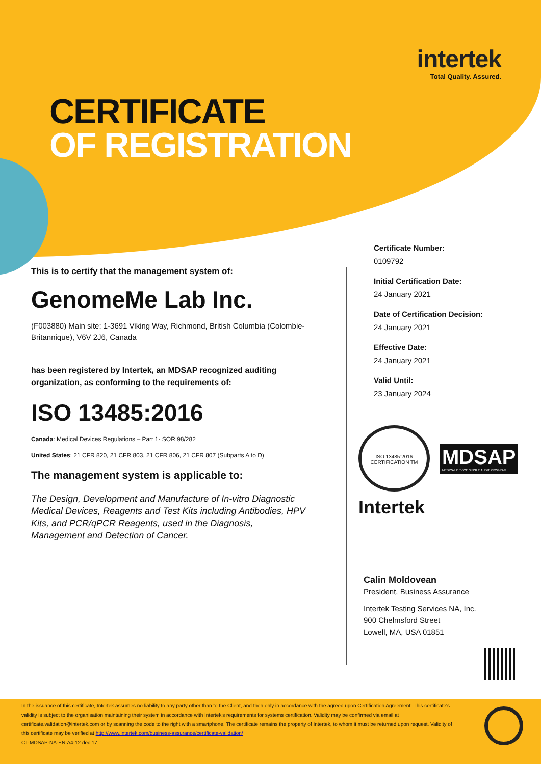intertek
Total Quality. Assured.
CERTIFICATE
OF REGISTRATION
This is to certify that the management system of:
GenomeMe Lab Inc.
(F003880) Main site: 1-3691 Viking Way, Richmond, British Columbia (Colombie-Britannique), V6V 2J6, Canada
has been registered by Intertek, an MDSAP recognized auditing organization, as conforming to the requirements of:
ISO 13485:2016
Canada: Medical Devices Regulations – Part 1- SOR 98/282
United States: 21 CFR 820, 21 CFR 803, 21 CFR 806, 21 CFR 807 (Subparts A to D)
The management system is applicable to:
The Design, Development and Manufacture of In-vitro Diagnostic Medical Devices, Reagents and Test Kits including Antibodies, HPV Kits, and PCR/qPCR Reagents, used in the Diagnosis, Management and Detection of Cancer.
Certificate Number:
0109792
Initial Certification Date:
24 January 2021
Date of Certification Decision:
24 January 2021
Effective Date:
24 January 2021
Valid Until:
23 January 2024
ISO 13485:2016 CERTIFICATION TM
MDSAP
MEDICAL DEVICE SINGLE AUDIT PROGRAM
Intertek
Calin Moldovean
President, Business Assurance
Intertek Testing Services NA, Inc.
900 Chelmsford Street
Lowell, MA, USA 01851
In the issuance of this certificate, Intertek assumes no liability to any party other than to the Client, and then only in accordance with the agreed upon Certification Agreement. This certificate's validity is subject to the organisation maintaining their system in accordance with Intertek's requirements for systems certification. Validity may be confirmed via email at certificate.validation@intertek.com or by scanning the code to the right with a smartphone. The certificate remains the property of Intertek, to whom it must be returned upon request. Validity of this certificate may be verified at http://www.intertek.com/business-assurance/certificate-validation/
CT-MDSAP-NA-EN-A4-12.dec.17